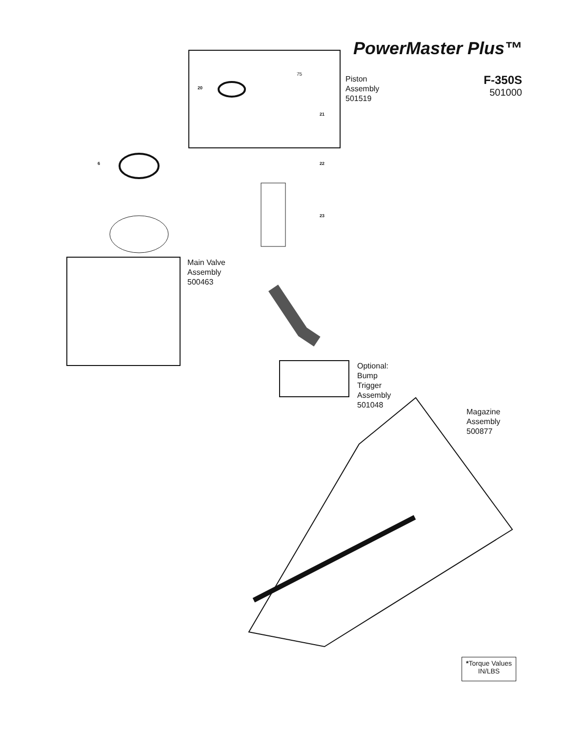PowerMaster Plus™
F-350S
501000
Piston
Assembly
501519
Main Valve
Assembly
500463
Optional:
Bump
Trigger
Assembly
501048
Magazine
Assembly
500877
6 22
23
21
20
75
*Torque Values
IN/LBS